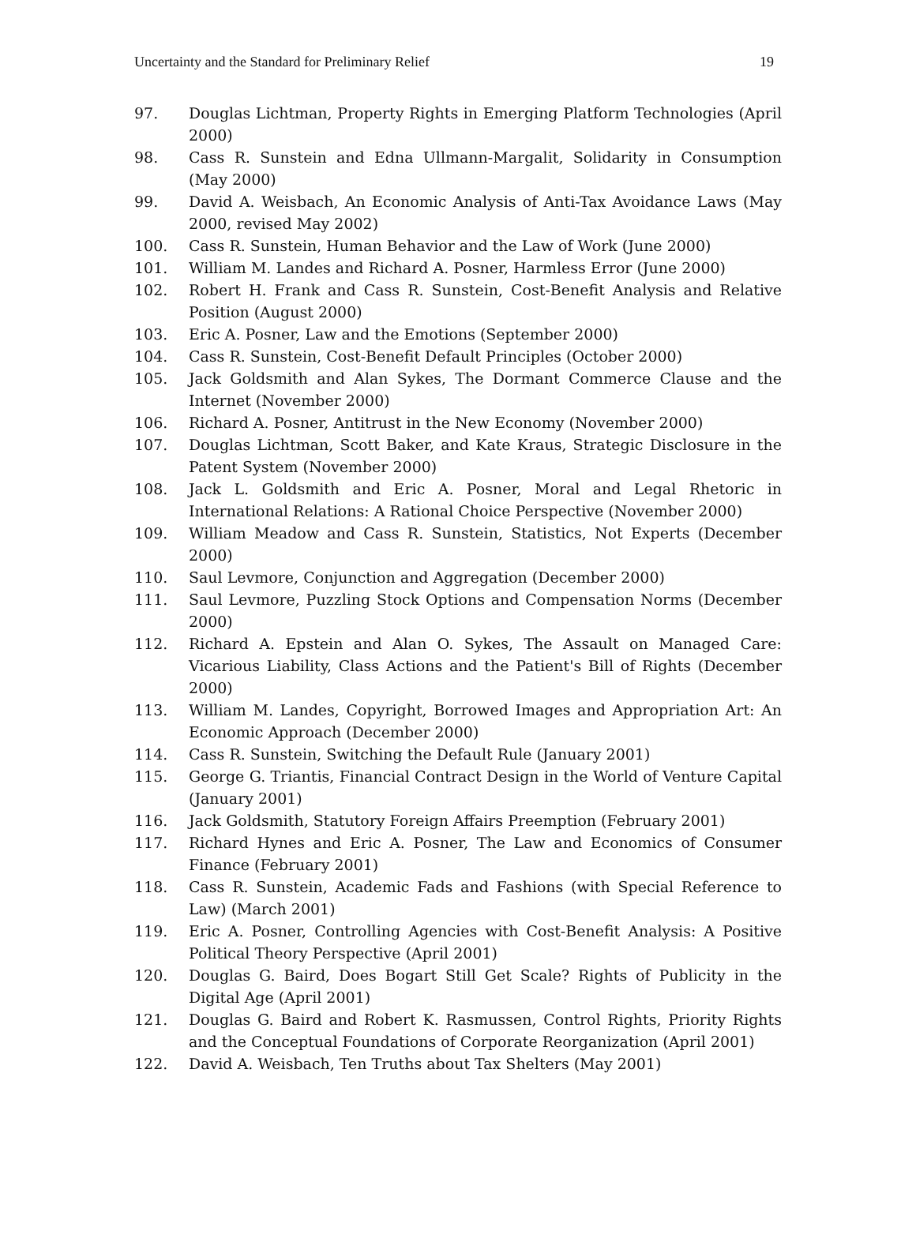Uncertainty and the Standard for Preliminary Relief 19
97. Douglas Lichtman, Property Rights in Emerging Platform Technologies (April 2000)
98. Cass R. Sunstein and Edna Ullmann-Margalit, Solidarity in Consumption (May 2000)
99. David A. Weisbach, An Economic Analysis of Anti-Tax Avoidance Laws (May 2000, revised May 2002)
100. Cass R. Sunstein, Human Behavior and the Law of Work (June 2000)
101. William M. Landes and Richard A. Posner, Harmless Error (June 2000)
102. Robert H. Frank and Cass R. Sunstein, Cost-Benefit Analysis and Relative Position (August 2000)
103. Eric A. Posner, Law and the Emotions (September 2000)
104. Cass R. Sunstein, Cost-Benefit Default Principles (October 2000)
105. Jack Goldsmith and Alan Sykes, The Dormant Commerce Clause and the Internet (November 2000)
106. Richard A. Posner, Antitrust in the New Economy (November 2000)
107. Douglas Lichtman, Scott Baker, and Kate Kraus, Strategic Disclosure in the Patent System (November 2000)
108. Jack L. Goldsmith and Eric A. Posner, Moral and Legal Rhetoric in International Relations: A Rational Choice Perspective (November 2000)
109. William Meadow and Cass R. Sunstein, Statistics, Not Experts (December 2000)
110. Saul Levmore, Conjunction and Aggregation (December 2000)
111. Saul Levmore, Puzzling Stock Options and Compensation Norms (December 2000)
112. Richard A. Epstein and Alan O. Sykes, The Assault on Managed Care: Vicarious Liability, Class Actions and the Patient's Bill of Rights (December 2000)
113. William M. Landes, Copyright, Borrowed Images and Appropriation Art: An Economic Approach (December 2000)
114. Cass R. Sunstein, Switching the Default Rule (January 2001)
115. George G. Triantis, Financial Contract Design in the World of Venture Capital (January 2001)
116. Jack Goldsmith, Statutory Foreign Affairs Preemption (February 2001)
117. Richard Hynes and Eric A. Posner, The Law and Economics of Consumer Finance (February 2001)
118. Cass R. Sunstein, Academic Fads and Fashions (with Special Reference to Law) (March 2001)
119. Eric A. Posner, Controlling Agencies with Cost-Benefit Analysis: A Positive Political Theory Perspective (April 2001)
120. Douglas G. Baird, Does Bogart Still Get Scale? Rights of Publicity in the Digital Age (April 2001)
121. Douglas G. Baird and Robert K. Rasmussen, Control Rights, Priority Rights and the Conceptual Foundations of Corporate Reorganization (April 2001)
122. David A. Weisbach, Ten Truths about Tax Shelters (May 2001)